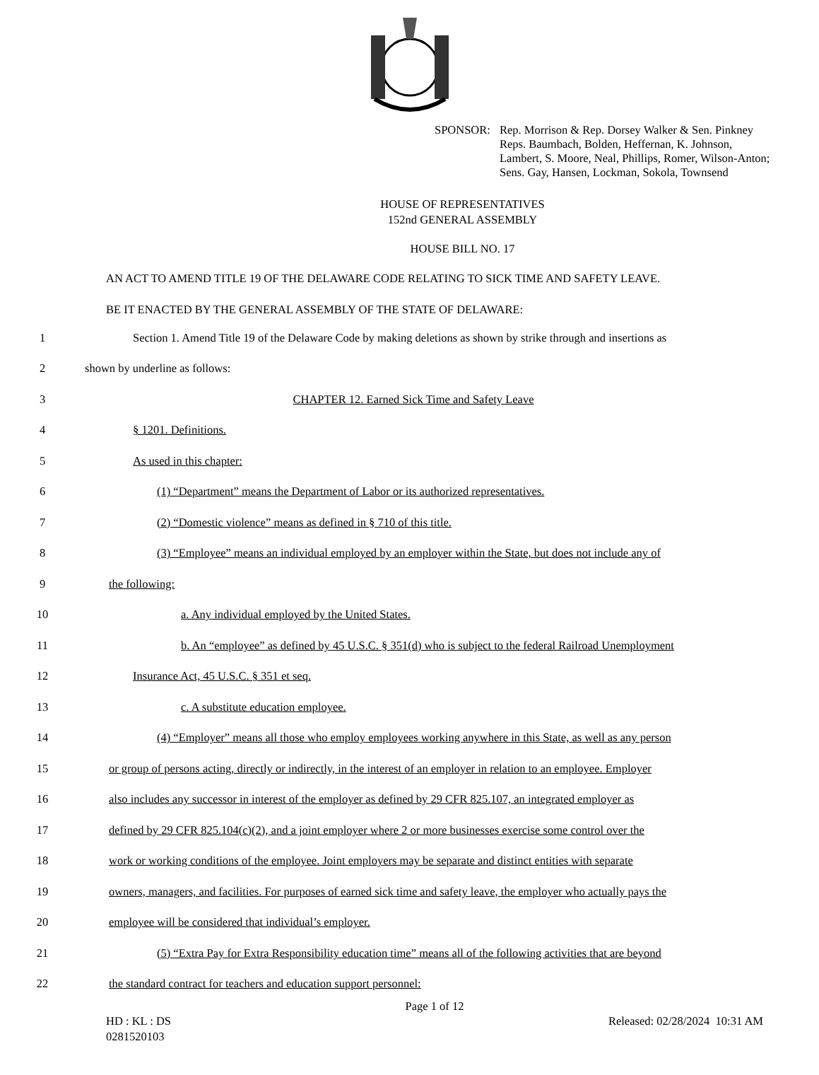SPONSOR: Rep. Morrison & Rep. Dorsey Walker & Sen. Pinkney
Reps. Baumbach, Bolden, Heffernan, K. Johnson,
Lambert, S. Moore, Neal, Phillips, Romer, Wilson-Anton;
Sens. Gay, Hansen, Lockman, Sokola, Townsend
HOUSE OF REPRESENTATIVES
152nd GENERAL ASSEMBLY
HOUSE BILL NO. 17
AN ACT TO AMEND TITLE 19 OF THE DELAWARE CODE RELATING TO SICK TIME AND SAFETY LEAVE.
BE IT ENACTED BY THE GENERAL ASSEMBLY OF THE STATE OF DELAWARE:
1 Section 1. Amend Title 19 of the Delaware Code by making deletions as shown by strike through and insertions as
2 shown by underline as follows:
3 CHAPTER 12. Earned Sick Time and Safety Leave
4 § 1201. Definitions.
5 As used in this chapter:
6 (1) “Department” means the Department of Labor or its authorized representatives.
7 (2) “Domestic violence” means as defined in § 710 of this title.
8 (3) “Employee” means an individual employed by an employer within the State, but does not include any of
9 the following:
10 a. Any individual employed by the United States.
11 b. An “employee” as defined by 45 U.S.C. § 351(d) who is subject to the federal Railroad Unemployment
12 Insurance Act, 45 U.S.C. § 351 et seq.
13 c. A substitute education employee.
14 (4) “Employer” means all those who employ employees working anywhere in this State, as well as any person
15 or group of persons acting, directly or indirectly, in the interest of an employer in relation to an employee. Employer
16 also includes any successor in interest of the employer as defined by 29 CFR 825.107, an integrated employer as
17 defined by 29 CFR 825.104(c)(2), and a joint employer where 2 or more businesses exercise some control over the
18 work or working conditions of the employee. Joint employers may be separate and distinct entities with separate
19 owners, managers, and facilities. For purposes of earned sick time and safety leave, the employer who actually pays the
20 employee will be considered that individual’s employer.
21 (5) “Extra Pay for Extra Responsibility education time” means all of the following activities that are beyond
22 the standard contract for teachers and education support personnel:
Page 1 of 12
HD : KL : DS
0281520103 Released: 02/28/2024 10:31 AM